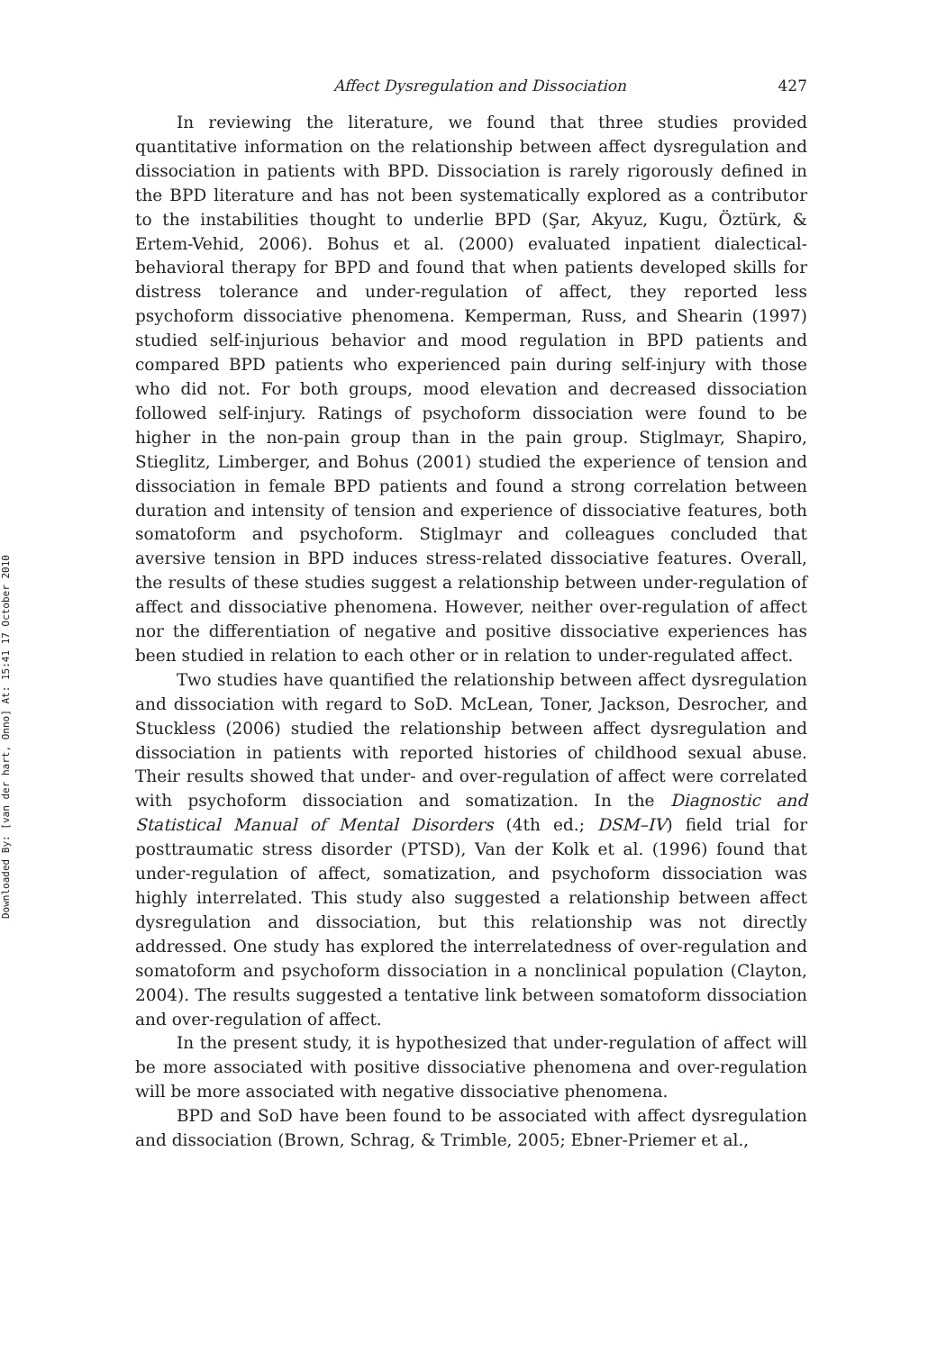Downloaded By: [van der hart, Onno] At: 15:41 17 October 2010
Affect Dysregulation and Dissociation 427
In reviewing the literature, we found that three studies provided quantitative information on the relationship between affect dysregulation and dissociation in patients with BPD. Dissociation is rarely rigorously defined in the BPD literature and has not been systematically explored as a contributor to the instabilities thought to underlie BPD (Şar, Akyuz, Kugu, Öztürk, & Ertem-Vehid, 2006). Bohus et al. (2000) evaluated inpatient dialectical-behavioral therapy for BPD and found that when patients developed skills for distress tolerance and under-regulation of affect, they reported less psychoform dissociative phenomena. Kemperman, Russ, and Shearin (1997) studied self-injurious behavior and mood regulation in BPD patients and compared BPD patients who experienced pain during self-injury with those who did not. For both groups, mood elevation and decreased dissociation followed self-injury. Ratings of psychoform dissociation were found to be higher in the non-pain group than in the pain group. Stiglmayr, Shapiro, Stieglitz, Limberger, and Bohus (2001) studied the experience of tension and dissociation in female BPD patients and found a strong correlation between duration and intensity of tension and experience of dissociative features, both somatoform and psychoform. Stiglmayr and colleagues concluded that aversive tension in BPD induces stress-related dissociative features. Overall, the results of these studies suggest a relationship between under-regulation of affect and dissociative phenomena. However, neither over-regulation of affect nor the differentiation of negative and positive dissociative experiences has been studied in relation to each other or in relation to under-regulated affect.
Two studies have quantified the relationship between affect dysregulation and dissociation with regard to SoD. McLean, Toner, Jackson, Desrocher, and Stuckless (2006) studied the relationship between affect dysregulation and dissociation in patients with reported histories of childhood sexual abuse. Their results showed that under- and over-regulation of affect were correlated with psychoform dissociation and somatization. In the Diagnostic and Statistical Manual of Mental Disorders (4th ed.; DSM–IV) field trial for posttraumatic stress disorder (PTSD), Van der Kolk et al. (1996) found that under-regulation of affect, somatization, and psychoform dissociation was highly interrelated. This study also suggested a relationship between affect dysregulation and dissociation, but this relationship was not directly addressed. One study has explored the interrelatedness of over-regulation and somatoform and psychoform dissociation in a nonclinical population (Clayton, 2004). The results suggested a tentative link between somatoform dissociation and over-regulation of affect.
In the present study, it is hypothesized that under-regulation of affect will be more associated with positive dissociative phenomena and over-regulation will be more associated with negative dissociative phenomena.
BPD and SoD have been found to be associated with affect dysregulation and dissociation (Brown, Schrag, & Trimble, 2005; Ebner-Priemer et al.,